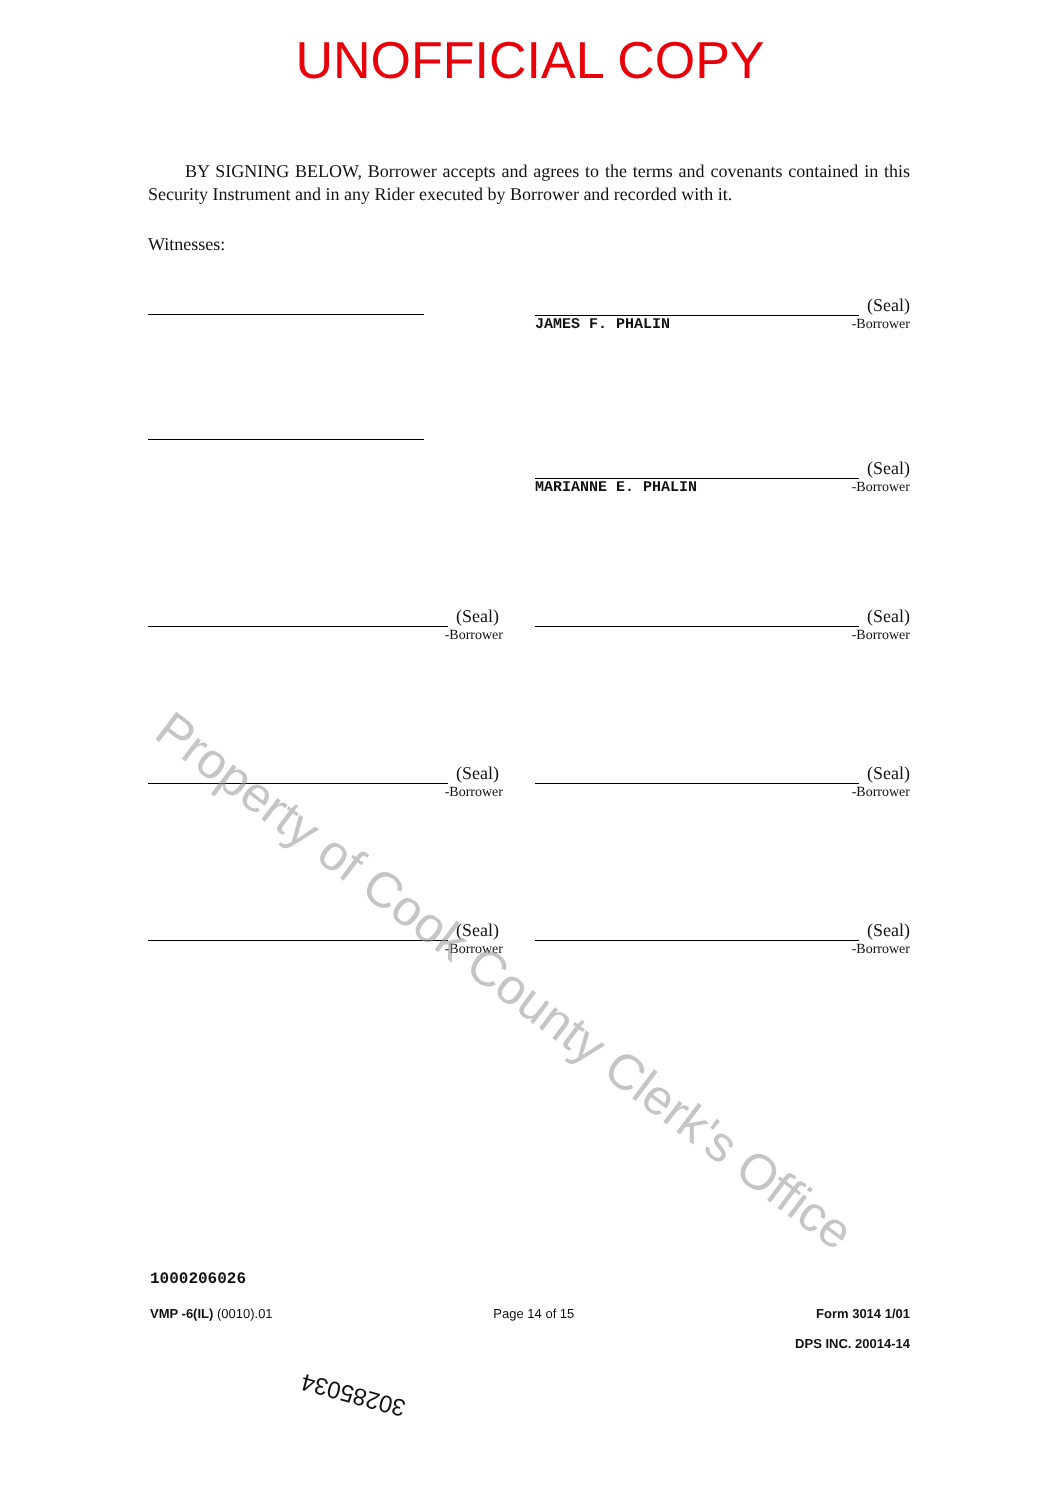UNOFFICIAL COPY
BY SIGNING BELOW, Borrower accepts and agrees to the terms and covenants contained in this Security Instrument and in any Rider executed by Borrower and recorded with it.
Witnesses:
(Seal)
JAMES F. PHALIN -Borrower
(Seal)
MARIANNE E. PHALIN -Borrower
(Seal)
-Borrower
(Seal)
-Borrower
(Seal)
-Borrower
(Seal)
-Borrower
(Seal)
-Borrower
(Seal)
-Borrower
1000206026
VMP -6(IL) (0010).01 Page 14 of 15 Form 3014 1/01
DPS INC. 20014-14
30285034
Property of Cook County Clerk's Office